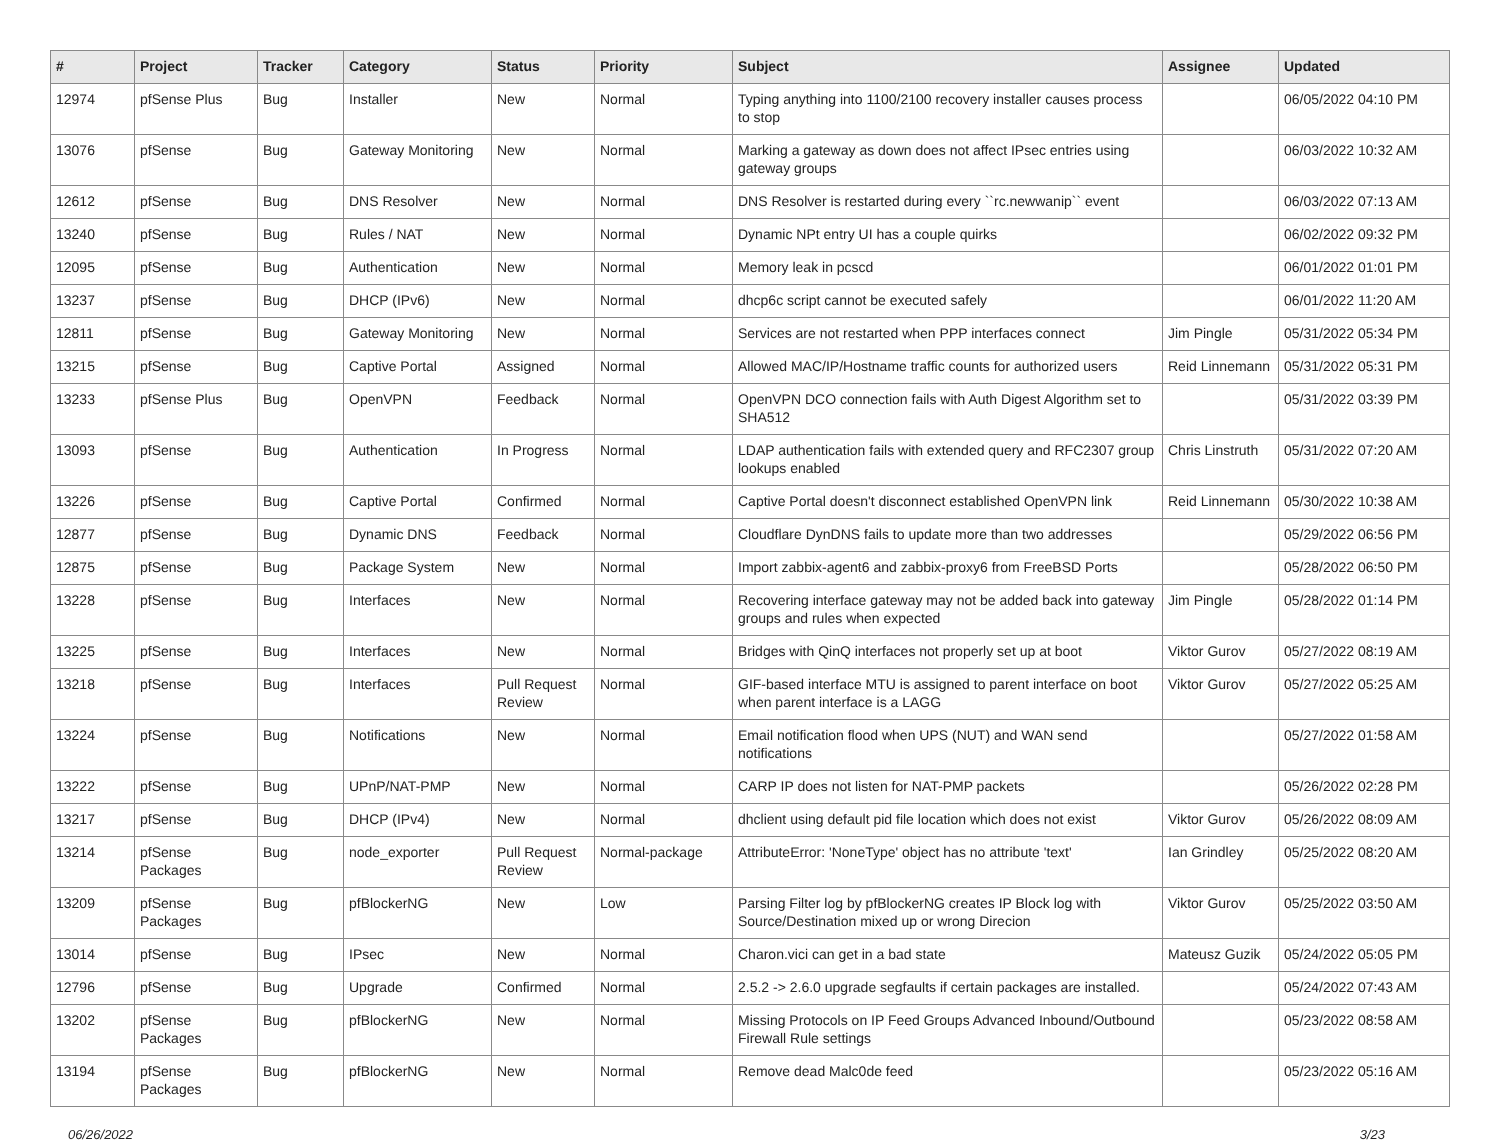| # | Project | Tracker | Category | Status | Priority | Subject | Assignee | Updated |
| --- | --- | --- | --- | --- | --- | --- | --- | --- |
| 12974 | pfSense Plus | Bug | Installer | New | Normal | Typing anything into 1100/2100 recovery installer causes process to stop | | 06/05/2022 04:10 PM |
| 13076 | pfSense | Bug | Gateway Monitoring | New | Normal | Marking a gateway as down does not affect IPsec entries using gateway groups | | 06/03/2022 10:32 AM |
| 12612 | pfSense | Bug | DNS Resolver | New | Normal | DNS Resolver is restarted during every ``rc.newwanip`` event | | 06/03/2022 07:13 AM |
| 13240 | pfSense | Bug | Rules / NAT | New | Normal | Dynamic NPt entry UI has a couple quirks | | 06/02/2022 09:32 PM |
| 12095 | pfSense | Bug | Authentication | New | Normal | Memory leak in pcscd | | 06/01/2022 01:01 PM |
| 13237 | pfSense | Bug | DHCP (IPv6) | New | Normal | dhcp6c script cannot be executed safely | | 06/01/2022 11:20 AM |
| 12811 | pfSense | Bug | Gateway Monitoring | New | Normal | Services are not restarted when PPP interfaces connect | Jim Pingle | 05/31/2022 05:34 PM |
| 13215 | pfSense | Bug | Captive Portal | Assigned | Normal | Allowed MAC/IP/Hostname traffic counts for authorized users | Reid Linnemann | 05/31/2022 05:31 PM |
| 13233 | pfSense Plus | Bug | OpenVPN | Feedback | Normal | OpenVPN DCO connection fails with Auth Digest Algorithm set to SHA512 | | 05/31/2022 03:39 PM |
| 13093 | pfSense | Bug | Authentication | In Progress | Normal | LDAP authentication fails with extended query and RFC2307 group lookups enabled | Chris Linstruth | 05/31/2022 07:20 AM |
| 13226 | pfSense | Bug | Captive Portal | Confirmed | Normal | Captive Portal doesn't disconnect established OpenVPN link | Reid Linnemann | 05/30/2022 10:38 AM |
| 12877 | pfSense | Bug | Dynamic DNS | Feedback | Normal | Cloudflare DynDNS fails to update more than two addresses | | 05/29/2022 06:56 PM |
| 12875 | pfSense | Bug | Package System | New | Normal | Import zabbix-agent6 and zabbix-proxy6 from FreeBSD Ports | | 05/28/2022 06:50 PM |
| 13228 | pfSense | Bug | Interfaces | New | Normal | Recovering interface gateway may not be added back into gateway groups and rules when expected | Jim Pingle | 05/28/2022 01:14 PM |
| 13225 | pfSense | Bug | Interfaces | New | Normal | Bridges with QinQ interfaces not properly set up at boot | Viktor Gurov | 05/27/2022 08:19 AM |
| 13218 | pfSense | Bug | Interfaces | Pull Request Review | Normal | GIF-based interface MTU is assigned to parent interface on boot when parent interface is a LAGG | Viktor Gurov | 05/27/2022 05:25 AM |
| 13224 | pfSense | Bug | Notifications | New | Normal | Email notification flood when UPS (NUT) and WAN send notifications | | 05/27/2022 01:58 AM |
| 13222 | pfSense | Bug | UPnP/NAT-PMP | New | Normal | CARP IP does not listen for NAT-PMP packets | | 05/26/2022 02:28 PM |
| 13217 | pfSense | Bug | DHCP (IPv4) | New | Normal | dhclient using default pid file location which does not exist | Viktor Gurov | 05/26/2022 08:09 AM |
| 13214 | pfSense Packages | Bug | node_exporter | Pull Request Review | Normal-package | AttributeError: 'NoneType' object has no attribute 'text' | Ian Grindley | 05/25/2022 08:20 AM |
| 13209 | pfSense Packages | Bug | pfBlockerNG | New | Low | Parsing Filter log by pfBlockerNG creates IP Block log with Source/Destination mixed up or wrong Direcion | Viktor Gurov | 05/25/2022 03:50 AM |
| 13014 | pfSense | Bug | IPsec | New | Normal | Charon.vici can get in a bad state | Mateusz Guzik | 05/24/2022 05:05 PM |
| 12796 | pfSense | Bug | Upgrade | Confirmed | Normal | 2.5.2 -> 2.6.0 upgrade segfaults if certain packages are installed. | | 05/24/2022 07:43 AM |
| 13202 | pfSense Packages | Bug | pfBlockerNG | New | Normal | Missing Protocols on IP Feed Groups Advanced Inbound/Outbound Firewall Rule settings | | 05/23/2022 08:58 AM |
| 13194 | pfSense Packages | Bug | pfBlockerNG | New | Normal | Remove dead Malc0de feed | | 05/23/2022 05:16 AM |
06/26/2022 3/23